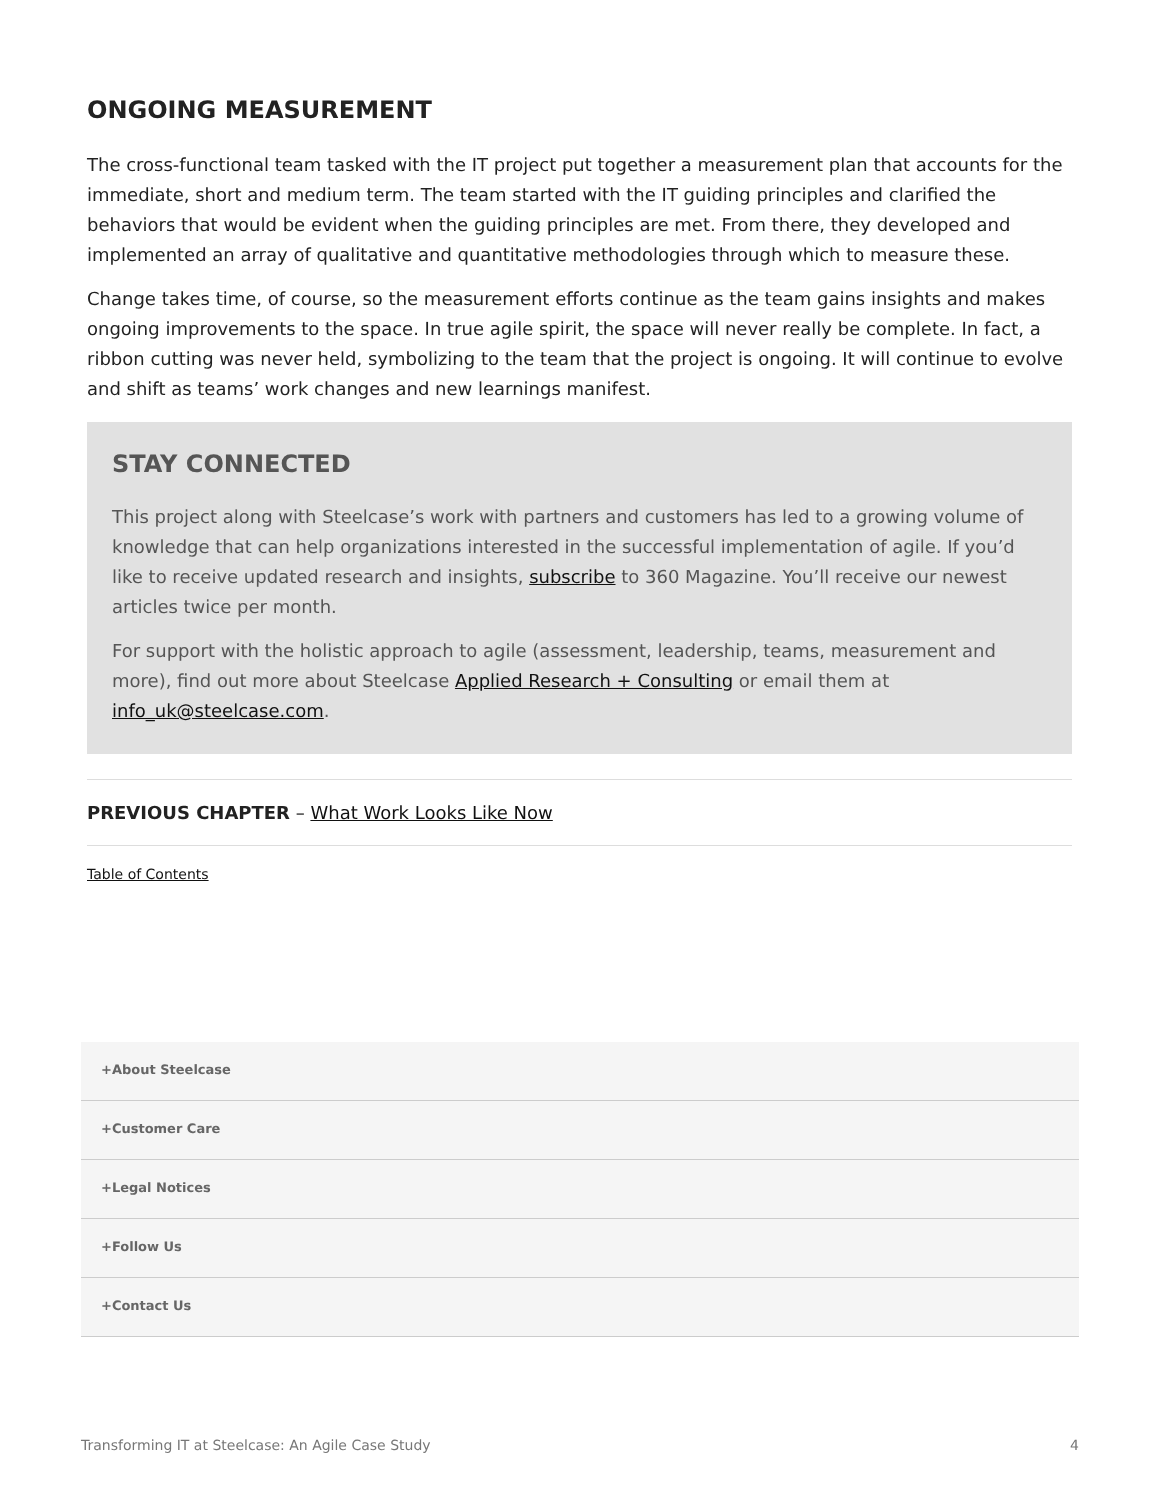ONGOING MEASUREMENT
The cross-functional team tasked with the IT project put together a measurement plan that accounts for the immediate, short and medium term. The team started with the IT guiding principles and clarified the behaviors that would be evident when the guiding principles are met. From there, they developed and implemented an array of qualitative and quantitative methodologies through which to measure these.
Change takes time, of course, so the measurement efforts continue as the team gains insights and makes ongoing improvements to the space. In true agile spirit, the space will never really be complete. In fact, a ribbon cutting was never held, symbolizing to the team that the project is ongoing. It will continue to evolve and shift as teams’ work changes and new learnings manifest.
STAY CONNECTED
This project along with Steelcase’s work with partners and customers has led to a growing volume of knowledge that can help organizations interested in the successful implementation of agile. If you’d like to receive updated research and insights, subscribe to 360 Magazine. You’ll receive our newest articles twice per month.
For support with the holistic approach to agile (assessment, leadership, teams, measurement and more), find out more about Steelcase Applied Research + Consulting or email them at info_uk@steelcase.com.
PREVIOUS CHAPTER – What Work Looks Like Now
Table of Contents
+About Steelcase
+Customer Care
+Legal Notices
+Follow Us
+Contact Us
Transforming IT at Steelcase: An Agile Case Study 4